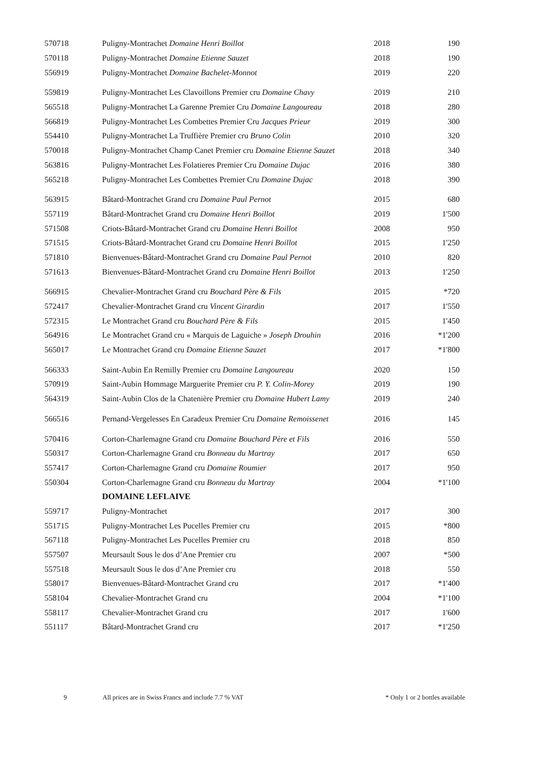| 570718 | Puligny-Montrachet Domaine Henri Boillot | 2018 | 190 |
| 570118 | Puligny-Montrachet Domaine Etienne Sauzet | 2018 | 190 |
| 556919 | Puligny-Montrachet Domaine Bachelet-Monnot | 2019 | 220 |
| 559819 | Puligny-Montrachet Les Clavoillons Premier cru Domaine Chavy | 2019 | 210 |
| 565518 | Puligny-Montrachet La Garenne Premier Cru Domaine Langoureau | 2018 | 280 |
| 566819 | Puligny-Montrachet Les Combettes Premier Cru Jacques Prieur | 2019 | 300 |
| 554410 | Puligny-Montrachet La Truffière Premier cru Bruno Colin | 2010 | 320 |
| 570018 | Puligny-Montrachet Champ Canet Premier cru Domaine Etienne Sauzet | 2018 | 340 |
| 563816 | Puligny-Montrachet Les Folatieres Premier Cru Domaine Dujac | 2016 | 380 |
| 565218 | Puligny-Montrachet Les Combettes Premier Cru Domaine Dujac | 2018 | 390 |
| 563915 | Bâtard-Montrachet Grand cru Domaine Paul Pernot | 2015 | 680 |
| 557119 | Bâtard-Montrachet Grand cru Domaine Henri Boillot | 2019 | 1'500 |
| 571508 | Criots-Bâtard-Montrachet Grand cru Domaine Henri Boillot | 2008 | 950 |
| 571515 | Criots-Bâtard-Montrachet Grand cru Domaine Henri Boillot | 2015 | 1'250 |
| 571810 | Bienvenues-Bâtard-Montrachet Grand cru Domaine Paul Pernot | 2010 | 820 |
| 571613 | Bienvenues-Bâtard-Montrachet Grand cru Domaine Henri Boillot | 2013 | 1'250 |
| 566915 | Chevalier-Montrachet Grand cru Bouchard Père & Fils | 2015 | *720 |
| 572417 | Chevalier-Montrachet Grand cru Vincent Girardin | 2017 | 1'550 |
| 572315 | Le Montrachet Grand cru Bouchard Père & Fils | 2015 | 1'450 |
| 564916 | Le Montrachet Grand cru « Marquis de Laguiche » Joseph Drouhin | 2016 | *1'200 |
| 565017 | Le Montrachet Grand cru Domaine Etienne Sauzet | 2017 | *1'800 |
| 566333 | Saint-Aubin En Remilly Premier cru Domaine Langoureau | 2020 | 150 |
| 570919 | Saint-Aubin Hommage Marguerite Premier cru P. Y. Colin-Morey | 2019 | 190 |
| 564319 | Saint-Aubin Clos de la Chatenière Premier cru Domaine Hubert Lamy | 2019 | 240 |
| 566516 | Pernand-Vergelesses En Caradeux Premier Cru Domaine Remoissenet | 2016 | 145 |
| 570416 | Corton-Charlemagne Grand cru Domaine Bouchard Père et Fils | 2016 | 550 |
| 550317 | Corton-Charlemagne Grand cru Bonneau du Martray | 2017 | 650 |
| 557417 | Corton-Charlemagne Grand cru Domaine Roumier | 2017 | 950 |
| 550304 | Corton-Charlemagne Grand cru Bonneau du Martray | 2004 | *1'100 |
| | DOMAINE LEFLAIVE | | |
| 559717 | Puligny-Montrachet | 2017 | 300 |
| 551715 | Puligny-Montrachet Les Pucelles Premier cru | 2015 | *800 |
| 567118 | Puligny-Montrachet Les Pucelles Premier cru | 2018 | 850 |
| 557507 | Meursault Sous le dos d’Ane Premier cru | 2007 | *500 |
| 557518 | Meursault Sous le dos d’Ane Premier cru | 2018 | 550 |
| 558017 | Bienvenues-Bâtard-Montrachet Grand cru | 2017 | *1'400 |
| 558104 | Chevalier-Montrachet Grand cru | 2004 | *1'100 |
| 558117 | Chevalier-Montrachet Grand cru | 2017 | 1'600 |
| 551117 | Bâtard-Montrachet Grand cru | 2017 | *1'250 |
9 All prices are in Swiss Francs and include 7.7 % VAT * Only 1 or 2 bottles available